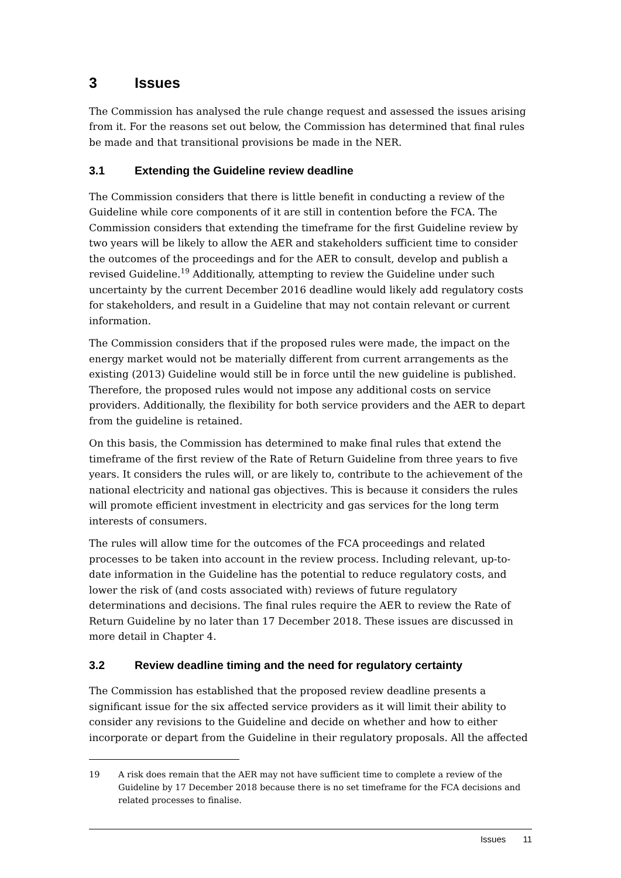3 Issues
The Commission has analysed the rule change request and assessed the issues arising from it. For the reasons set out below, the Commission has determined that final rules be made and that transitional provisions be made in the NER.
3.1 Extending the Guideline review deadline
The Commission considers that there is little benefit in conducting a review of the Guideline while core components of it are still in contention before the FCA. The Commission considers that extending the timeframe for the first Guideline review by two years will be likely to allow the AER and stakeholders sufficient time to consider the outcomes of the proceedings and for the AER to consult, develop and publish a revised Guideline.<sup>19</sup> Additionally, attempting to review the Guideline under such uncertainty by the current December 2016 deadline would likely add regulatory costs for stakeholders, and result in a Guideline that may not contain relevant or current information.
The Commission considers that if the proposed rules were made, the impact on the energy market would not be materially different from current arrangements as the existing (2013) Guideline would still be in force until the new guideline is published. Therefore, the proposed rules would not impose any additional costs on service providers. Additionally, the flexibility for both service providers and the AER to depart from the guideline is retained.
On this basis, the Commission has determined to make final rules that extend the timeframe of the first review of the Rate of Return Guideline from three years to five years. It considers the rules will, or are likely to, contribute to the achievement of the national electricity and national gas objectives. This is because it considers the rules will promote efficient investment in electricity and gas services for the long term interests of consumers.
The rules will allow time for the outcomes of the FCA proceedings and related processes to be taken into account in the review process. Including relevant, up-to-date information in the Guideline has the potential to reduce regulatory costs, and lower the risk of (and costs associated with) reviews of future regulatory determinations and decisions. The final rules require the AER to review the Rate of Return Guideline by no later than 17 December 2018. These issues are discussed in more detail in Chapter 4.
3.2 Review deadline timing and the need for regulatory certainty
The Commission has established that the proposed review deadline presents a significant issue for the six affected service providers as it will limit their ability to consider any revisions to the Guideline and decide on whether and how to either incorporate or depart from the Guideline in their regulatory proposals. All the affected
19 A risk does remain that the AER may not have sufficient time to complete a review of the Guideline by 17 December 2018 because there is no set timeframe for the FCA decisions and related processes to finalise.
Issues 11